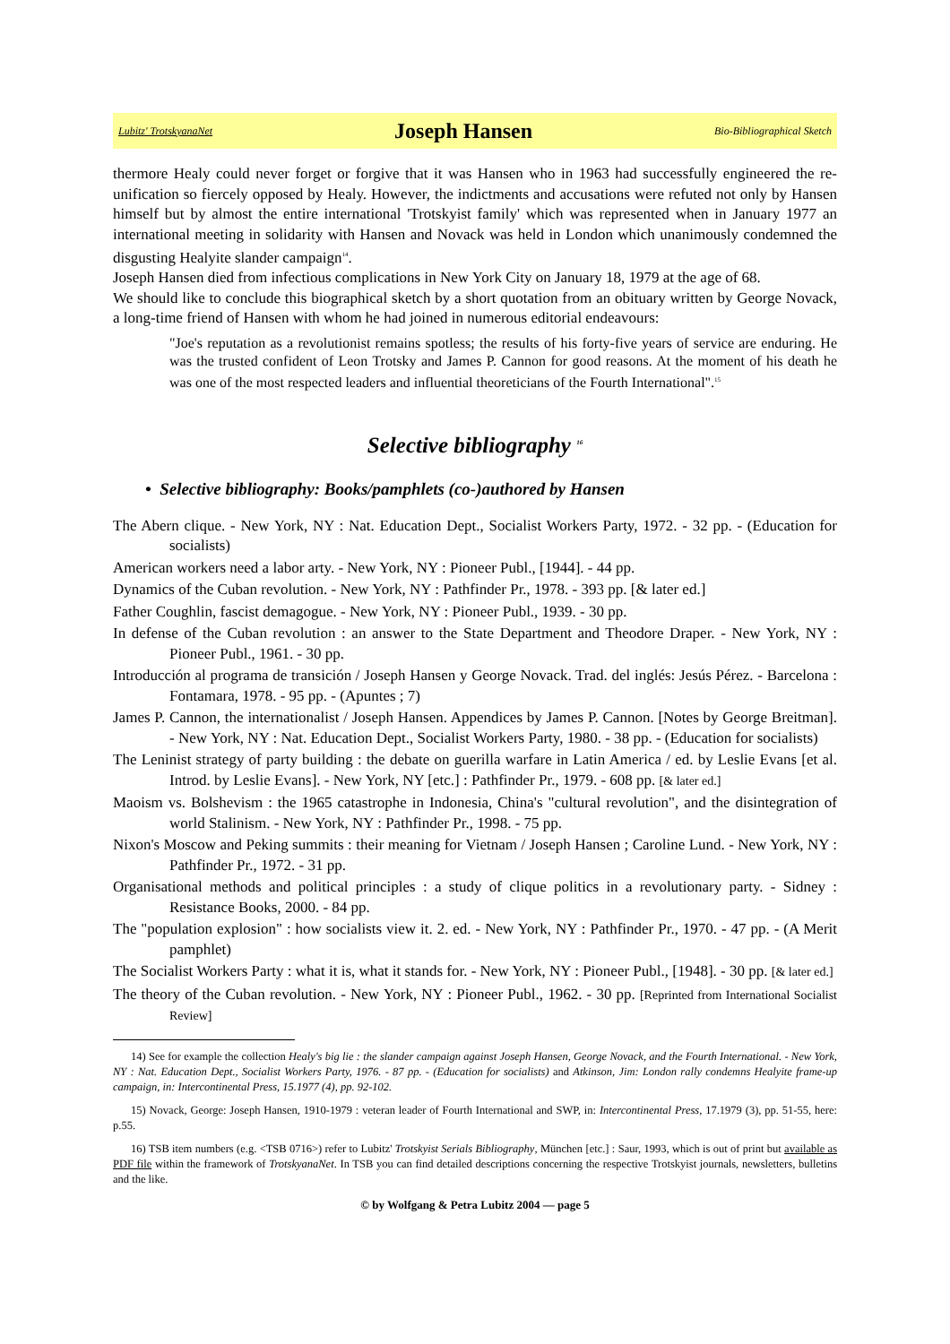Lubitz' TrotskyanaNet Joseph Hansen Bio-Bibliographical Sketch
thermore Healy could never forget or forgive that it was Hansen who in 1963 had successfully engineered the re-unification so fiercely opposed by Healy. However, the indictments and accusations were refuted not only by Hansen himself but by almost the entire international 'Trotskyist family' which was represented when in January 1977 an international meeting in solidarity with Hansen and Novack was held in London which unanimously condemned the disgusting Healyite slander campaign<sup>14</sup>.
Joseph Hansen died from infectious complications in New York City on January 18, 1979 at the age of 68.
We should like to conclude this biographical sketch by a short quotation from an obituary written by George Novack, a long-time friend of Hansen with whom he had joined in numerous editorial endeavours:
"Joe's reputation as a revolutionist remains spotless; the results of his forty-five years of service are enduring. He was the trusted confident of Leon Trotsky and James P. Cannon for good reasons. At the moment of his death he was one of the most respected leaders and influential theoreticians of the Fourth International".<sup>15</sup>
Selective bibliography <sup>16</sup>
• Selective bibliography: Books/pamphlets (co-)authored by Hansen
The Abern clique. - New York, NY : Nat. Education Dept., Socialist Workers Party, 1972. - 32 pp. - (Education for socialists)
American workers need a labor arty. - New York, NY : Pioneer Publ., [1944]. - 44 pp.
Dynamics of the Cuban revolution. - New York, NY : Pathfinder Pr., 1978. - 393 pp. [& later ed.]
Father Coughlin, fascist demagogue. - New York, NY : Pioneer Publ., 1939. - 30 pp.
In defense of the Cuban revolution : an answer to the State Department and Theodore Draper. - New York, NY : Pioneer Publ., 1961. - 30 pp.
Introducción al programa de transición / Joseph Hansen y George Novack. Trad. del inglés: Jesús Pérez. - Barcelona : Fontamara, 1978. - 95 pp. - (Apuntes ; 7)
James P. Cannon, the internationalist / Joseph Hansen. Appendices by James P. Cannon. [Notes by George Breitman]. - New York, NY : Nat. Education Dept., Socialist Workers Party, 1980. - 38 pp. - (Education for socialists)
The Leninist strategy of party building : the debate on guerilla warfare in Latin America / ed. by Leslie Evans [et al. Introd. by Leslie Evans]. - New York, NY [etc.] : Pathfinder Pr., 1979. - 608 pp. [& later ed.]
Maoism vs. Bolshevism : the 1965 catastrophe in Indonesia, China's "cultural revolution", and the disintegration of world Stalinism. - New York, NY : Pathfinder Pr., 1998. - 75 pp.
Nixon's Moscow and Peking summits : their meaning for Vietnam / Joseph Hansen ; Caroline Lund. - New York, NY : Pathfinder Pr., 1972. - 31 pp.
Organisational methods and political principles : a study of clique politics in a revolutionary party. - Sidney : Resistance Books, 2000. - 84 pp.
The "population explosion" : how socialists view it. 2. ed. - New York, NY : Pathfinder Pr., 1970. - 47 pp. - (A Merit pamphlet)
The Socialist Workers Party : what it is, what it stands for. - New York, NY : Pioneer Publ., [1948]. - 30 pp. [& later ed.]
The theory of the Cuban revolution. - New York, NY : Pioneer Publ., 1962. - 30 pp. [Reprinted from International Socialist Review]
14) See for example the collection Healy's big lie : the slander campaign against Joseph Hansen, George Novack, and the Fourth International. - New York, NY : Nat. Education Dept., Socialist Workers Party, 1976. - 87 pp. - (Education for socialists) and Atkinson, Jim: London rally condemns Healyite frame-up campaign, in: Intercontinental Press, 15.1977 (4), pp. 92-102.
15) Novack, George: Joseph Hansen, 1910-1979 : veteran leader of Fourth International and SWP, in: Intercontinental Press, 17.1979 (3), pp. 51-55, here: p.55.
16) TSB item numbers (e.g. <TSB 0716>) refer to Lubitz' Trotskyist Serials Bibliography, München [etc.] : Saur, 1993, which is out of print but available as PDF file within the framework of TrotskyanaNet. In TSB you can find detailed descriptions concerning the respective Trotskyist journals, newsletters, bulletins and the like.
© by Wolfgang & Petra Lubitz 2004 — page 5